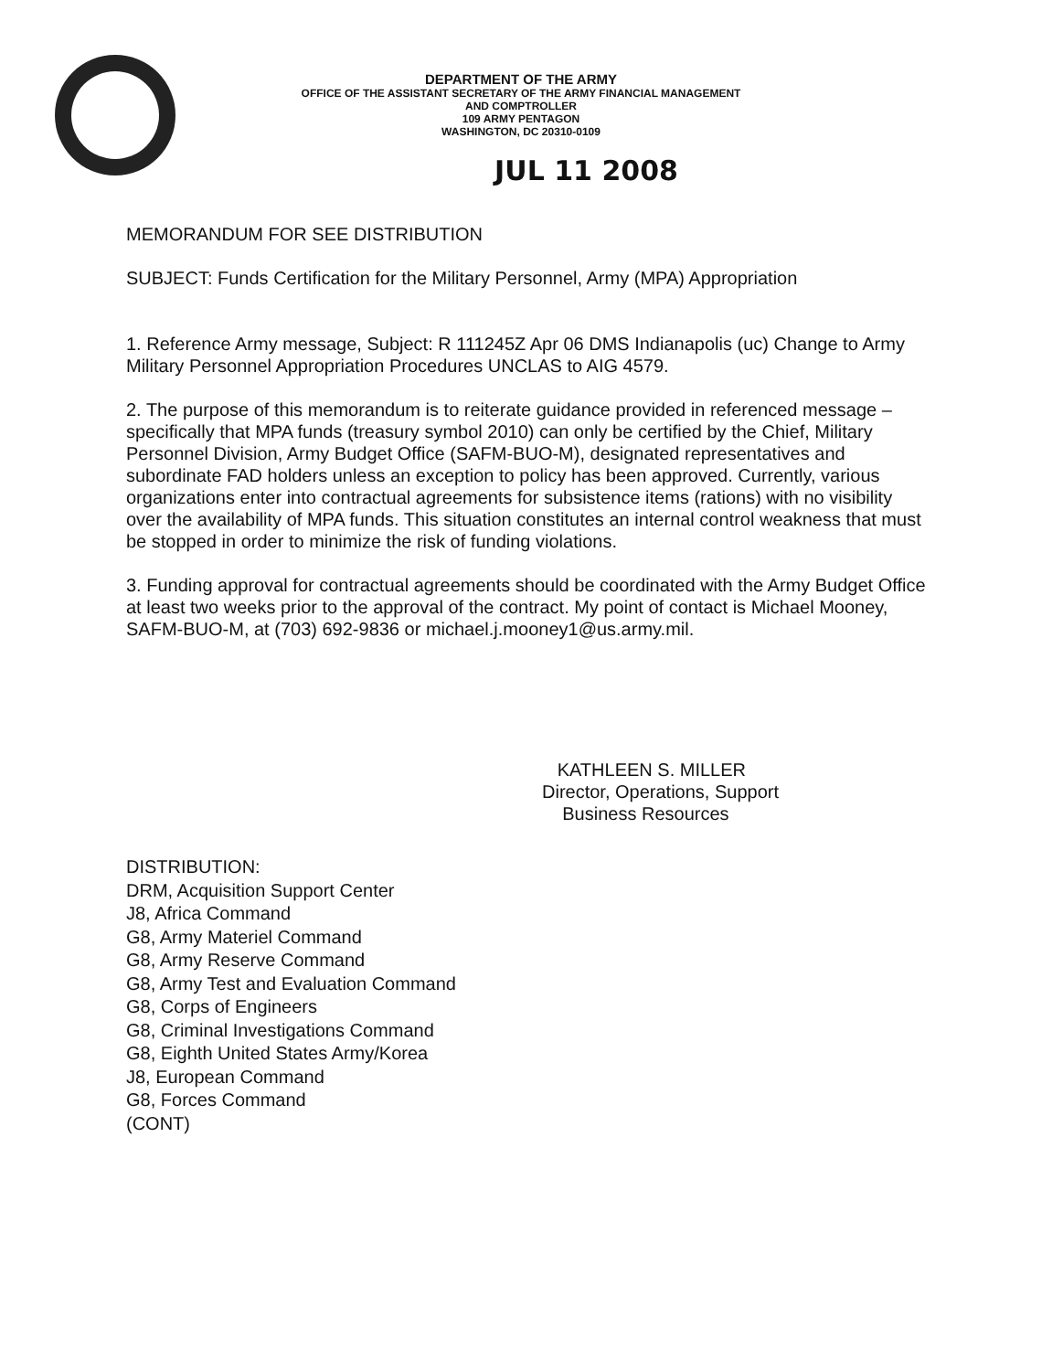DEPARTMENT OF THE ARMY
OFFICE OF THE ASSISTANT SECRETARY OF THE ARMY FINANCIAL MANAGEMENT
AND COMPTROLLER
109 ARMY PENTAGON
WASHINGTON, DC 20310-0109
JUL 11 2008
MEMORANDUM FOR SEE DISTRIBUTION
SUBJECT: Funds Certification for the Military Personnel, Army (MPA) Appropriation
1. Reference Army message, Subject: R 111245Z Apr 06 DMS Indianapolis (uc) Change to Army Military Personnel Appropriation Procedures UNCLAS to AIG 4579.
2. The purpose of this memorandum is to reiterate guidance provided in referenced message – specifically that MPA funds (treasury symbol 2010) can only be certified by the Chief, Military Personnel Division, Army Budget Office (SAFM-BUO-M), designated representatives and subordinate FAD holders unless an exception to policy has been approved. Currently, various organizations enter into contractual agreements for subsistence items (rations) with no visibility over the availability of MPA funds. This situation constitutes an internal control weakness that must be stopped in order to minimize the risk of funding violations.
3. Funding approval for contractual agreements should be coordinated with the Army Budget Office at least two weeks prior to the approval of the contract. My point of contact is Michael Mooney, SAFM-BUO-M, at (703) 692-9836 or michael.j.mooney1@us.army.mil.
KATHLEEN S. MILLER
Director, Operations, Support
Business Resources
DISTRIBUTION:
DRM, Acquisition Support Center
J8, Africa Command
G8, Army Materiel Command
G8, Army Reserve Command
G8, Army Test and Evaluation Command
G8, Corps of Engineers
G8, Criminal Investigations Command
G8, Eighth United States Army/Korea
J8, European Command
G8, Forces Command
(CONT)